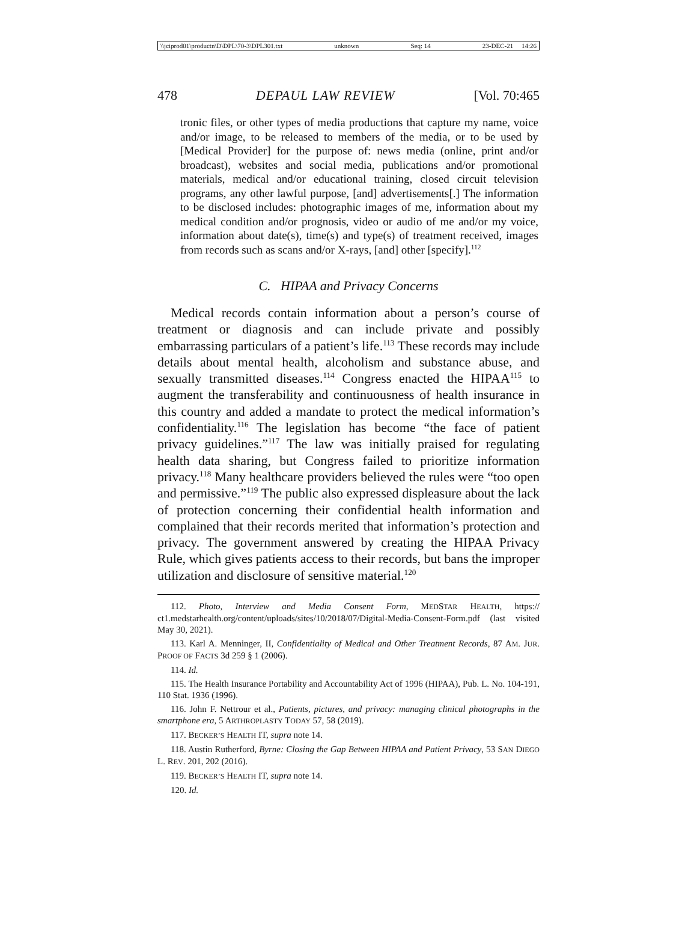\\jciprod01\productn\D\DPL\70-3\DPL301.txt unknown Seq: 14 23-DEC-21 14:26
478 DEPAUL LAW REVIEW [Vol. 70:465
tronic files, or other types of media productions that capture my name, voice and/or image, to be released to members of the media, or to be used by [Medical Provider] for the purpose of: news media (online, print and/or broadcast), websites and social media, publications and/or promotional materials, medical and/or educational training, closed circuit television programs, any other lawful purpose, [and] advertisements[.] The information to be disclosed includes: photographic images of me, information about my medical condition and/or prognosis, video or audio of me and/or my voice, information about date(s), time(s) and type(s) of treatment received, images from records such as scans and/or X-rays, [and] other [specify].<sup>112</sup>
C. HIPAA and Privacy Concerns
Medical records contain information about a person’s course of treatment or diagnosis and can include private and possibly embarrassing particulars of a patient’s life.<sup>113</sup> These records may include details about mental health, alcoholism and substance abuse, and sexually transmitted diseases.<sup>114</sup> Congress enacted the HIPAA<sup>115</sup> to augment the transferability and continuousness of health insurance in this country and added a mandate to protect the medical information’s confidentiality.<sup>116</sup> The legislation has become “the face of patient privacy guidelines.”<sup>117</sup> The law was initially praised for regulating health data sharing, but Congress failed to prioritize information privacy.<sup>118</sup> Many healthcare providers believed the rules were “too open and permissive.”<sup>119</sup> The public also expressed displeasure about the lack of protection concerning their confidential health information and complained that their records merited that information’s protection and privacy. The government answered by creating the HIPAA Privacy Rule, which gives patients access to their records, but bans the improper utilization and disclosure of sensitive material.<sup>120</sup>
112. Photo, Interview and Media Consent Form, MEDSTAR HEALTH, https:// ct1.medstarhealth.org/content/uploads/sites/10/2018/07/Digital-Media-Consent-Form.pdf (last visited May 30, 2021).
113. Karl A. Menninger, II, Confidentiality of Medical and Other Treatment Records, 87 AM. JUR. PROOF OF FACTS 3d 259 § 1 (2006).
114. Id.
115. The Health Insurance Portability and Accountability Act of 1996 (HIPAA), Pub. L. No. 104-191, 110 Stat. 1936 (1996).
116. John F. Nettrour et al., Patients, pictures, and privacy: managing clinical photographs in the smartphone era, 5 ARTHROPLASTY TODAY 57, 58 (2019).
117. BECKER’S HEALTH IT, supra note 14.
118. Austin Rutherford, Byrne: Closing the Gap Between HIPAA and Patient Privacy, 53 SAN DIEGO L. REV. 201, 202 (2016).
119. BECKER’S HEALTH IT, supra note 14.
120. Id.